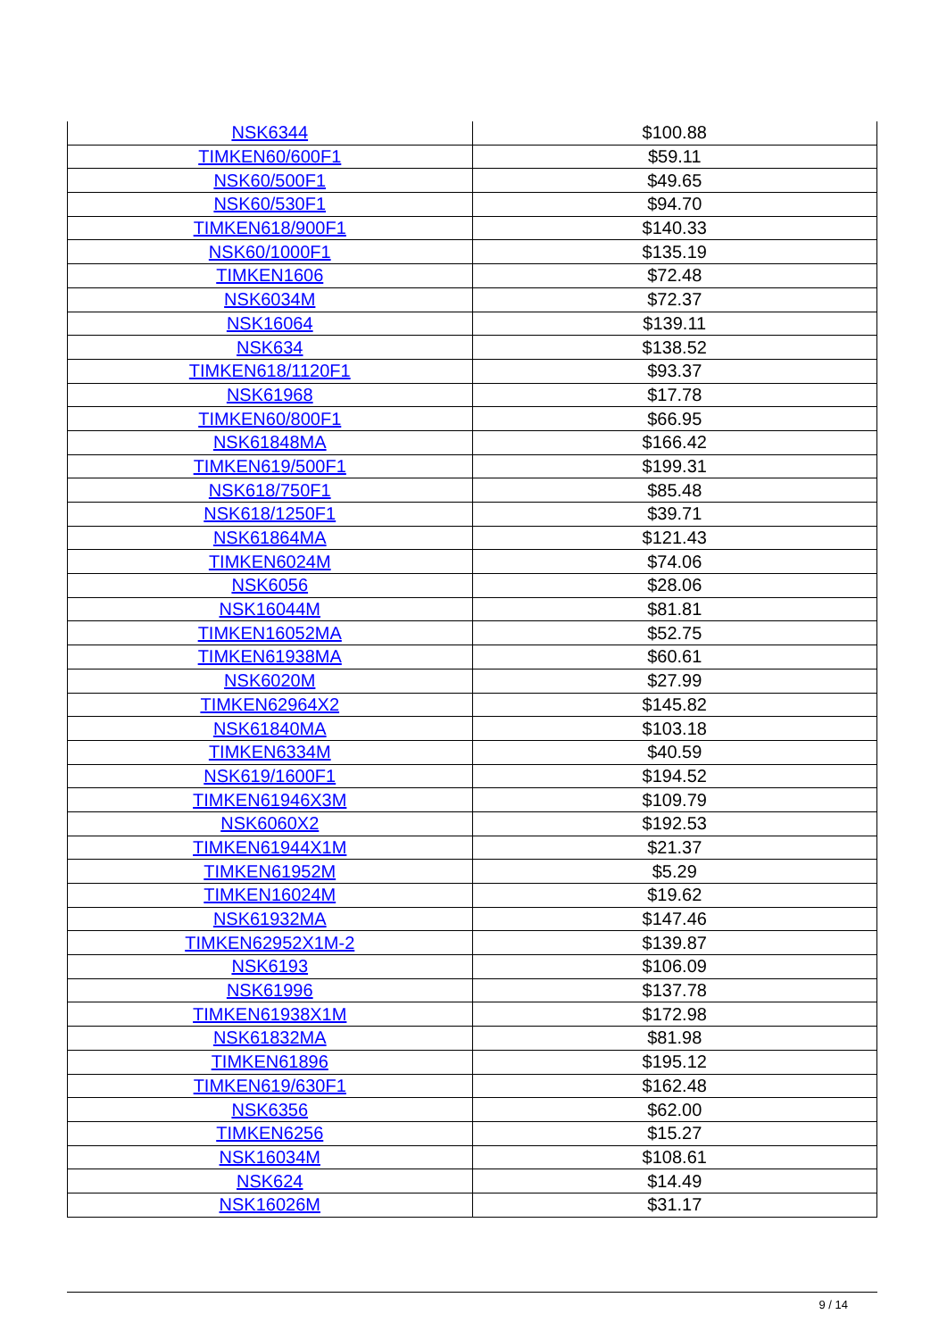| NSK6344 | $100.88 |
| TIMKEN60/600F1 | $59.11 |
| NSK60/500F1 | $49.65 |
| NSK60/530F1 | $94.70 |
| TIMKEN618/900F1 | $140.33 |
| NSK60/1000F1 | $135.19 |
| TIMKEN1606 | $72.48 |
| NSK6034M | $72.37 |
| NSK16064 | $139.11 |
| NSK634 | $138.52 |
| TIMKEN618/1120F1 | $93.37 |
| NSK61968 | $17.78 |
| TIMKEN60/800F1 | $66.95 |
| NSK61848MA | $166.42 |
| TIMKEN619/500F1 | $199.31 |
| NSK618/750F1 | $85.48 |
| NSK618/1250F1 | $39.71 |
| NSK61864MA | $121.43 |
| TIMKEN6024M | $74.06 |
| NSK6056 | $28.06 |
| NSK16044M | $81.81 |
| TIMKEN16052MA | $52.75 |
| TIMKEN61938MA | $60.61 |
| NSK6020M | $27.99 |
| TIMKEN62964X2 | $145.82 |
| NSK61840MA | $103.18 |
| TIMKEN6334M | $40.59 |
| NSK619/1600F1 | $194.52 |
| TIMKEN61946X3M | $109.79 |
| NSK6060X2 | $192.53 |
| TIMKEN61944X1M | $21.37 |
| TIMKEN61952M | $5.29 |
| TIMKEN16024M | $19.62 |
| NSK61932MA | $147.46 |
| TIMKEN62952X1M-2 | $139.87 |
| NSK6193 | $106.09 |
| NSK61996 | $137.78 |
| TIMKEN61938X1M | $172.98 |
| NSK61832MA | $81.98 |
| TIMKEN61896 | $195.12 |
| TIMKEN619/630F1 | $162.48 |
| NSK6356 | $62.00 |
| TIMKEN6256 | $15.27 |
| NSK16034M | $108.61 |
| NSK624 | $14.49 |
| NSK16026M | $31.17 |
9 / 14